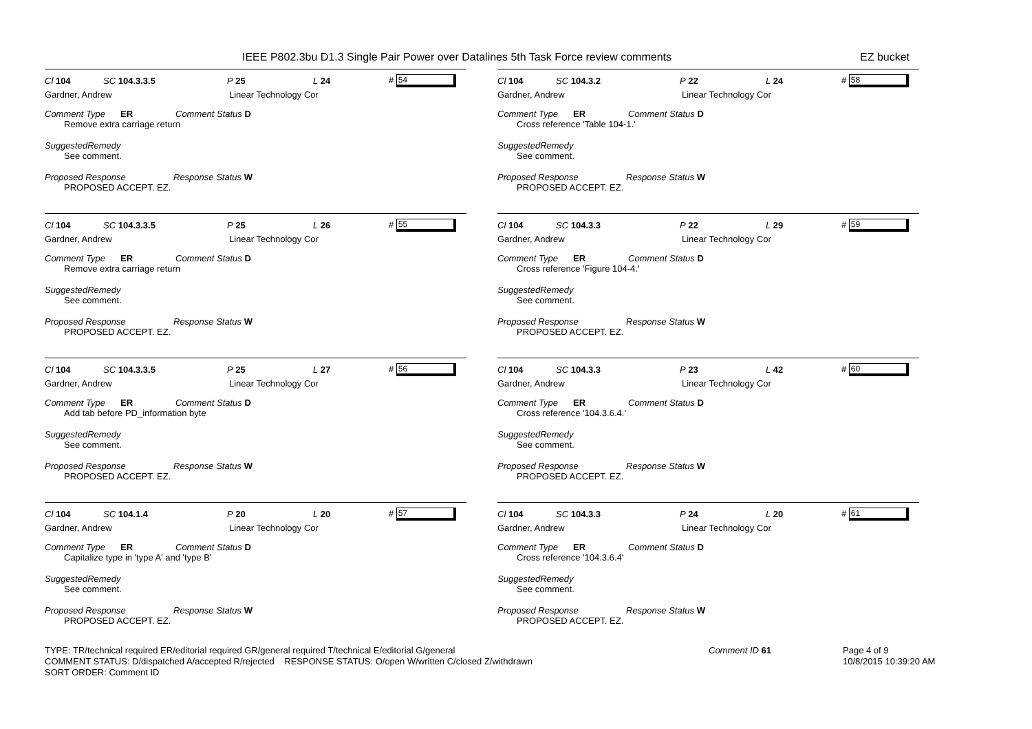IEEE P802.3bu D1.3 Single Pair Power over Datalines 5th Task Force review comments
EZ bucket
Cl 104 SC 104.3.3.5 P 25 L 24 # 54
Gardner, Andrew Linear Technology Cor
Comment Type ER Comment Status D
Remove extra carriage return
SuggestedRemedy
See comment.
Proposed Response Response Status W
PROPOSED ACCEPT. EZ.
Cl 104 SC 104.3.3.5 P 25 L 26 # 55
Gardner, Andrew Linear Technology Cor
Comment Type ER Comment Status D
Remove extra carriage return
SuggestedRemedy
See comment.
Proposed Response Response Status W
PROPOSED ACCEPT. EZ.
Cl 104 SC 104.3.3.5 P 25 L 27 # 56
Gardner, Andrew Linear Technology Cor
Comment Type ER Comment Status D
Add tab before PD_information byte
SuggestedRemedy
See comment.
Proposed Response Response Status W
PROPOSED ACCEPT. EZ.
Cl 104 SC 104.1.4 P 20 L 20 # 57
Gardner, Andrew Linear Technology Cor
Comment Type ER Comment Status D
Capitalize type in 'type A' and 'type B'
SuggestedRemedy
See comment.
Proposed Response Response Status W
PROPOSED ACCEPT. EZ.
Cl 104 SC 104.3.2 P 22 L 24 # 58
Gardner, Andrew Linear Technology Cor
Comment Type ER Comment Status D
Cross reference 'Table 104-1.'
SuggestedRemedy
See comment.
Proposed Response Response Status W
PROPOSED ACCEPT. EZ.
Cl 104 SC 104.3.3 P 22 L 29 # 59
Gardner, Andrew Linear Technology Cor
Comment Type ER Comment Status D
Cross reference 'Figure 104-4.'
SuggestedRemedy
See comment.
Proposed Response Response Status W
PROPOSED ACCEPT. EZ.
Cl 104 SC 104.3.3 P 23 L 42 # 60
Gardner, Andrew Linear Technology Cor
Comment Type ER Comment Status D
Cross reference '104.3.6.4.'
SuggestedRemedy
See comment.
Proposed Response Response Status W
PROPOSED ACCEPT. EZ.
Cl 104 SC 104.3.3 P 24 L 20 # 61
Gardner, Andrew Linear Technology Cor
Comment Type ER Comment Status D
Cross reference '104.3.6.4'
SuggestedRemedy
See comment.
Proposed Response Response Status W
PROPOSED ACCEPT. EZ.
TYPE: TR/technical required ER/editorial required GR/general required T/technical E/editorial G/general
COMMENT STATUS: D/dispatched A/accepted R/rejected RESPONSE STATUS: O/open W/written C/closed Z/withdrawn
SORT ORDER: Comment ID
Comment ID 61 Page 4 of 9
10/8/2015 10:39:20 AM